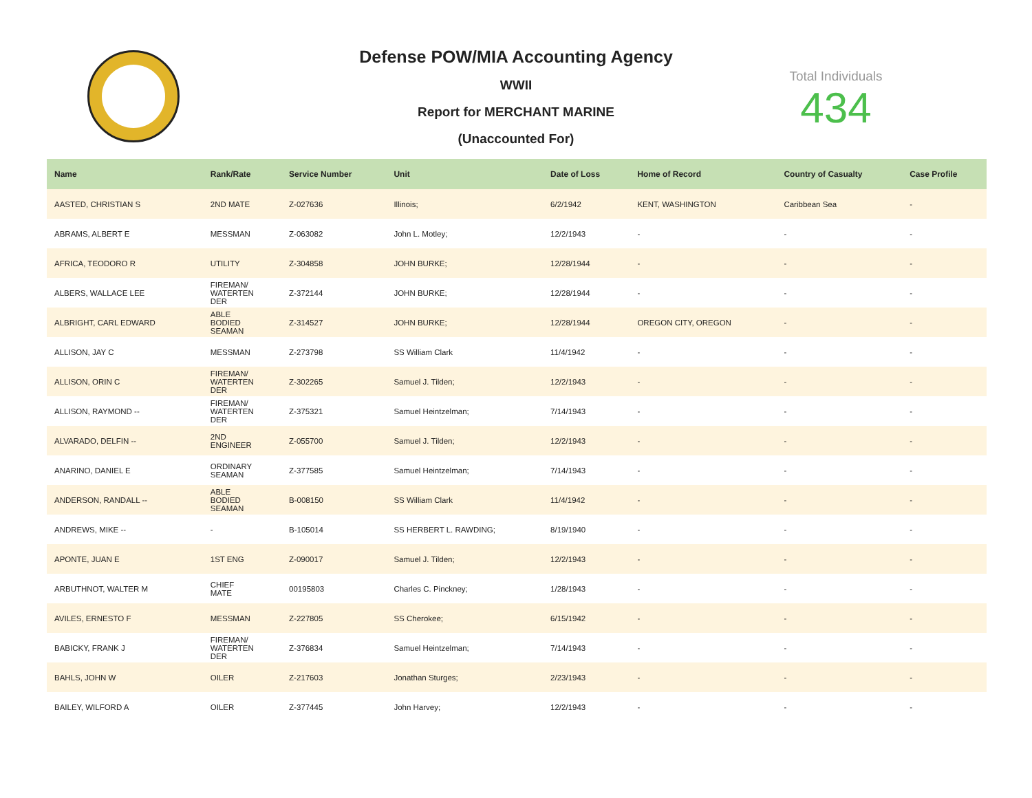Defense POW/MIA Accounting Agency
WWII
Report for MERCHANT MARINE
(Unaccounted For)
Total Individuals
434
| Name | Rank/Rate | Service Number | Unit | Date of Loss | Home of Record | Country of Casualty | Case Profile |
| --- | --- | --- | --- | --- | --- | --- | --- |
| AASTED, CHRISTIAN S | 2ND MATE | Z-027636 | Illinois; | 6/2/1942 | KENT, WASHINGTON | Caribbean Sea | - |
| ABRAMS, ALBERT E | MESSMAN | Z-063082 | John L. Motley; | 12/2/1943 | - | - | - |
| AFRICA, TEODORO R | UTILITY | Z-304858 | JOHN BURKE; | 12/28/1944 | - | - | - |
| ALBERS, WALLACE LEE | FIREMAN/ WATERTEN DER | Z-372144 | JOHN BURKE; | 12/28/1944 | - | - | - |
| ALBRIGHT, CARL EDWARD | ABLE BODIED SEAMAN | Z-314527 | JOHN BURKE; | 12/28/1944 | OREGON CITY, OREGON | - | - |
| ALLISON, JAY C | MESSMAN | Z-273798 | SS William Clark | 11/4/1942 | - | - | - |
| ALLISON, ORIN C | FIREMAN/ WATERTEN DER | Z-302265 | Samuel J. Tilden; | 12/2/1943 | - | - | - |
| ALLISON, RAYMOND -- | FIREMAN/ WATERTEN DER | Z-375321 | Samuel Heintzelman; | 7/14/1943 | - | - | - |
| ALVARADO, DELFIN -- | 2ND ENGINEER | Z-055700 | Samuel J. Tilden; | 12/2/1943 | - | - | - |
| ANARINO, DANIEL E | ORDINARY SEAMAN | Z-377585 | Samuel Heintzelman; | 7/14/1943 | - | - | - |
| ANDERSON, RANDALL -- | ABLE BODIED SEAMAN | B-008150 | SS William Clark | 11/4/1942 | - | - | - |
| ANDREWS, MIKE -- | - | B-105014 | SS HERBERT L. RAWDING; | 8/19/1940 | - | - | - |
| APONTE, JUAN E | 1ST ENG | Z-090017 | Samuel J. Tilden; | 12/2/1943 | - | - | - |
| ARBUTHNOT, WALTER M | CHIEF MATE | 00195803 | Charles C. Pinckney; | 1/28/1943 | - | - | - |
| AVILES, ERNESTO F | MESSMAN | Z-227805 | SS Cherokee; | 6/15/1942 | - | - | - |
| BABICKY, FRANK J | FIREMAN/ WATERTEN DER | Z-376834 | Samuel Heintzelman; | 7/14/1943 | - | - | - |
| BAHLS, JOHN W | OILER | Z-217603 | Jonathan Sturges; | 2/23/1943 | - | - | - |
| BAILEY, WILFORD A | OILER | Z-377445 | John Harvey; | 12/2/1943 | - | - | - |